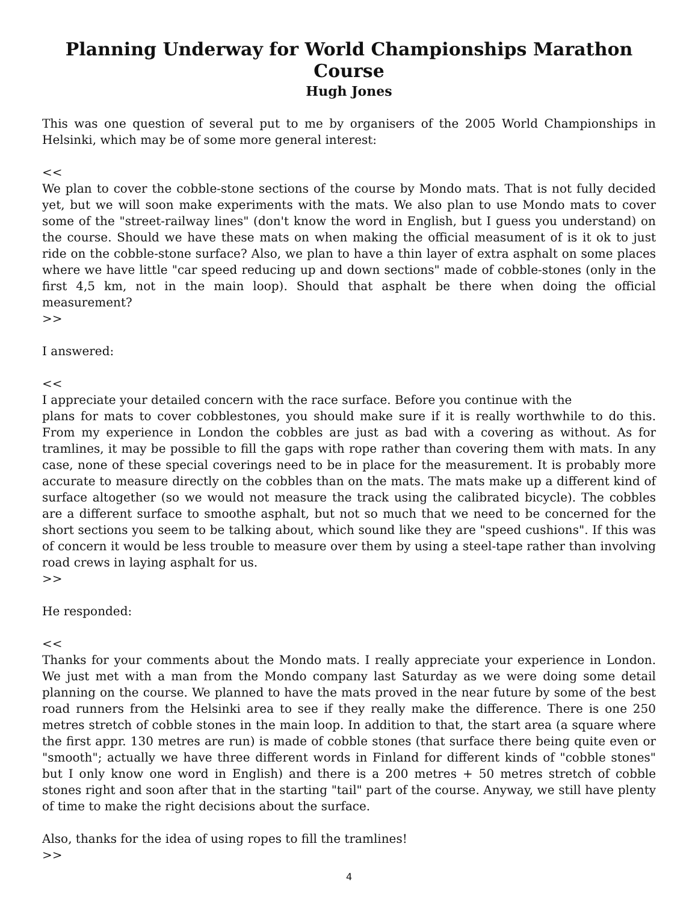Planning Underway for World Championships Marathon Course
Hugh Jones
This was one question of several put to me by organisers of the 2005 World Championships in Helsinki, which may be of some more general interest:
<<
We plan to cover the cobble-stone sections of the course by Mondo mats. That is not fully decided yet, but we will soon make experiments with the mats. We also plan to use Mondo mats to cover some of the "street-railway lines" (don't know the word in English, but I guess you understand) on the course. Should we have these mats on when making the official measument of is it ok to just ride on the cobble-stone surface? Also, we plan to have a thin layer of extra asphalt on some places where we have little "car speed reducing up and down sections" made of cobble-stones (only in the first 4,5 km, not in the main loop). Should that asphalt be there when doing the official measurement?
>>
I answered:
<<
I appreciate your detailed concern with the race surface. Before you continue with the
plans for mats to cover cobblestones, you should make sure if it is really worthwhile to do this. From my experience in London the cobbles are just as bad with a covering as without. As for tramlines, it may be possible to fill the gaps with rope rather than covering them with mats. In any case, none of these special coverings need to be in place for the measurement. It is probably more accurate to measure directly on the cobbles than on the mats. The mats make up a different kind of surface altogether (so we would not measure the track using the calibrated bicycle). The cobbles are a different surface to smoothe asphalt, but not so much that we need to be concerned for the short sections you seem to be talking about, which sound like they are "speed cushions". If this was of concern it would be less trouble to measure over them by using a steel-tape rather than involving road crews in laying asphalt for us.
>>
He responded:
<<
Thanks for your comments about the Mondo mats. I really appreciate your experience in London. We just met with a man from the Mondo company last Saturday as we were doing some detail planning on the course. We planned to have the mats proved in the near future by some of the best road runners from the Helsinki area to see if they really make the difference. There is one 250 metres stretch of cobble stones in the main loop. In addition to that, the start area (a square where the first appr. 130 metres are run) is made of cobble stones (that surface there being quite even or "smooth"; actually we have three different words in Finland for different kinds of "cobble stones" but I only know one word in English) and there is a 200 metres + 50 metres stretch of cobble stones right and soon after that in the starting "tail" part of the course. Anyway, we still have plenty of time to make the right decisions about the surface.
Also, thanks for the idea of using ropes to fill the tramlines!
>>
4